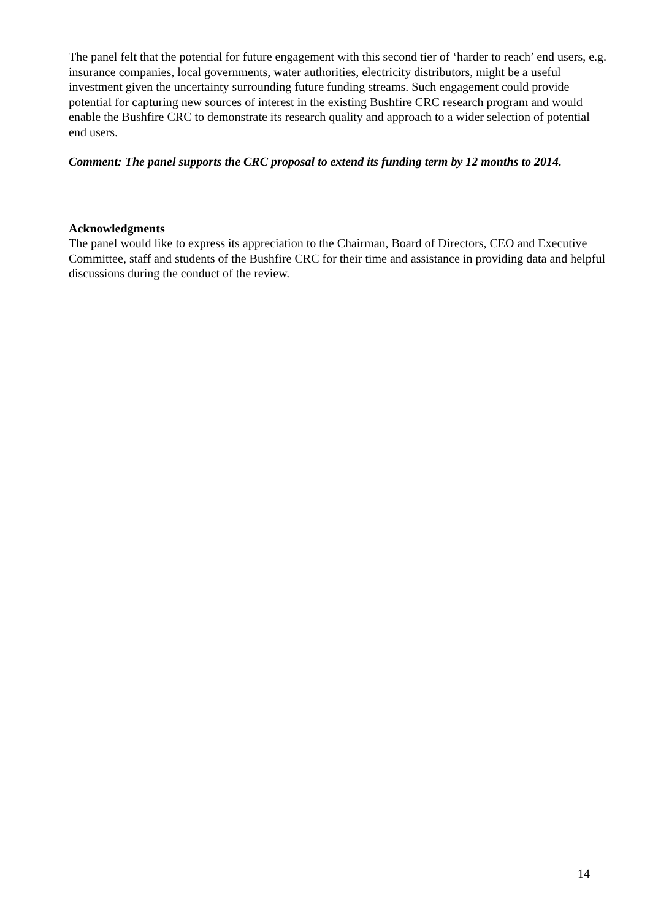The panel felt that the potential for future engagement with this second tier of ‘harder to reach’ end users, e.g. insurance companies, local governments, water authorities, electricity distributors, might be a useful investment given the uncertainty surrounding future funding streams. Such engagement could provide potential for capturing new sources of interest in the existing Bushfire CRC research program and would enable the Bushfire CRC to demonstrate its research quality and approach to a wider selection of potential end users.
Comment: The panel supports the CRC proposal to extend its funding term by 12 months to 2014.
Acknowledgments
The panel would like to express its appreciation to the Chairman, Board of Directors, CEO and Executive Committee, staff and students of the Bushfire CRC for their time and assistance in providing data and helpful discussions during the conduct of the review.
14